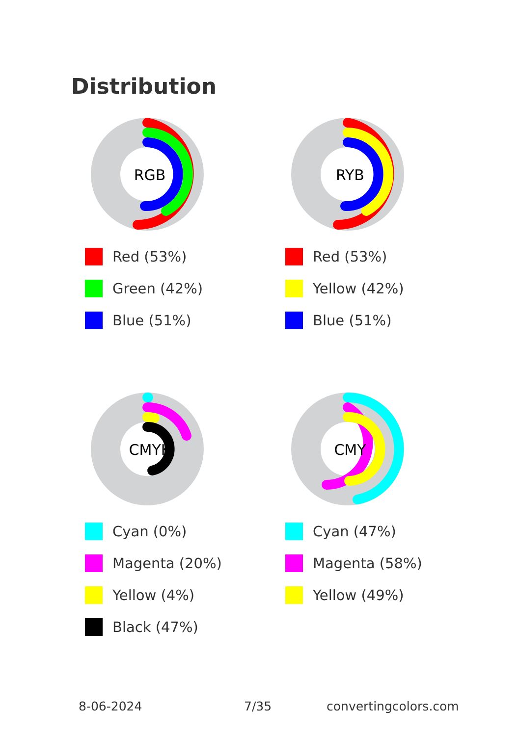Distribution
RGB
Red (53%)
Green (42%)
Blue (51%)
RYB
Red (53%)
Yellow (42%)
Blue (51%)
CMYK
Cyan (0%)
Magenta (20%)
Yellow (4%)
Black (47%)
CMY
Cyan (47%)
Magenta (58%)
Yellow (49%)
8-06-2024 7/35 convertingcolors.com